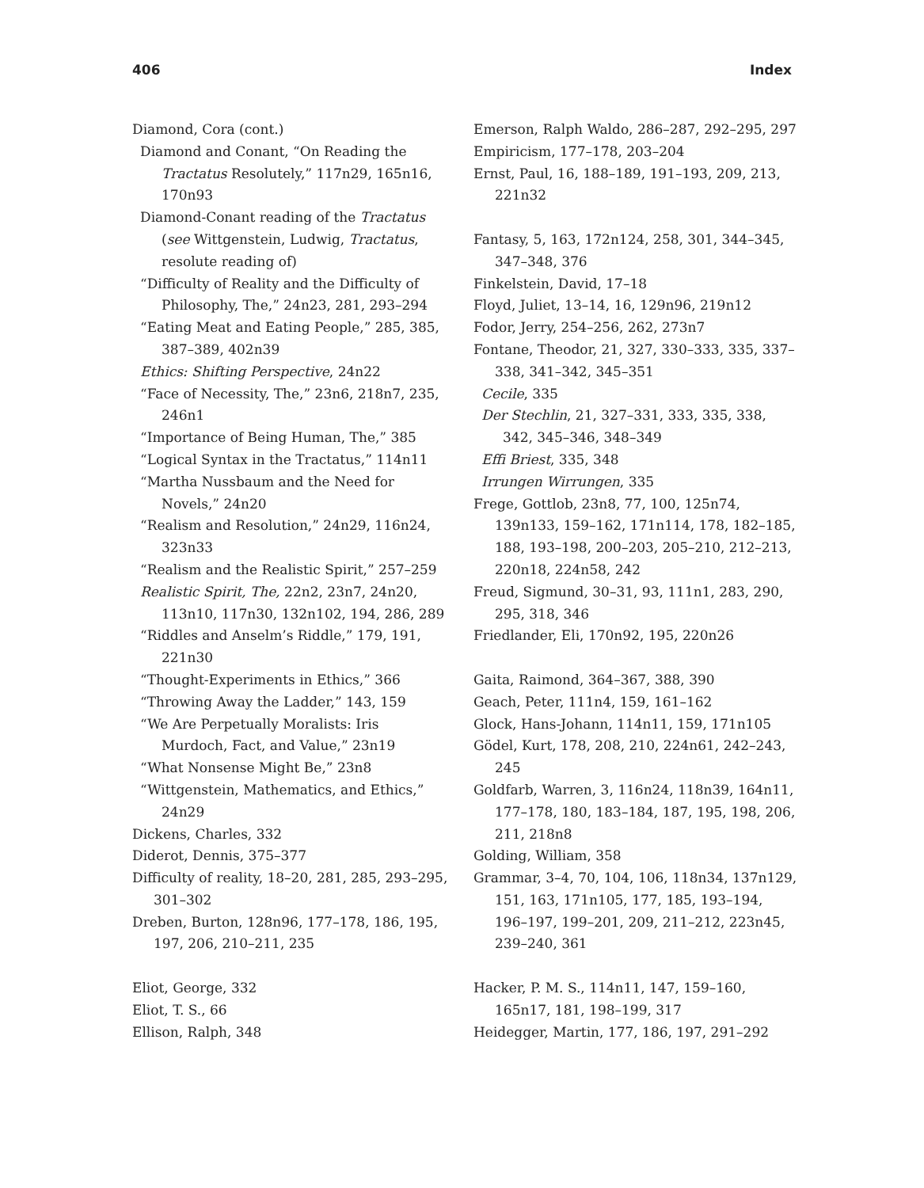406 Index
Diamond, Cora (cont.)
Diamond and Conant, “On Reading the Tractatus Resolutely,” 117n29, 165n16, 170n93
Diamond-Conant reading of the Tractatus (see Wittgenstein, Ludwig, Tractatus, resolute reading of)
“Difficulty of Reality and the Difficulty of Philosophy, The,” 24n23, 281, 293–294
“Eating Meat and Eating People,” 285, 385, 387–389, 402n39
Ethics: Shifting Perspective, 24n22
“Face of Necessity, The,” 23n6, 218n7, 235, 246n1
“Importance of Being Human, The,” 385
“Logical Syntax in the Tractatus,” 114n11
“Martha Nussbaum and the Need for Novels,” 24n20
“Realism and Resolution,” 24n29, 116n24, 323n33
“Realism and the Realistic Spirit,” 257–259
Realistic Spirit, The, 22n2, 23n7, 24n20, 113n10, 117n30, 132n102, 194, 286, 289
“Riddles and Anselm’s Riddle,” 179, 191, 221n30
“Thought-Experiments in Ethics,” 366
“Throwing Away the Ladder,” 143, 159
“We Are Perpetually Moralists: Iris Murdoch, Fact, and Value,” 23n19
“What Nonsense Might Be,” 23n8
“Wittgenstein, Mathematics, and Ethics,” 24n29
Dickens, Charles, 332
Diderot, Dennis, 375–377
Difficulty of reality, 18–20, 281, 285, 293–295, 301–302
Dreben, Burton, 128n96, 177–178, 186, 195, 197, 206, 210–211, 235
Eliot, George, 332
Eliot, T. S., 66
Ellison, Ralph, 348
Emerson, Ralph Waldo, 286–287, 292–295, 297
Empiricism, 177–178, 203–204
Ernst, Paul, 16, 188–189, 191–193, 209, 213, 221n32
Fantasy, 5, 163, 172n124, 258, 301, 344–345, 347–348, 376
Finkelstein, David, 17–18
Floyd, Juliet, 13–14, 16, 129n96, 219n12
Fodor, Jerry, 254–256, 262, 273n7
Fontane, Theodor, 21, 327, 330–333, 335, 337–338, 341–342, 345–351
Cecile, 335
Der Stechlin, 21, 327–331, 333, 335, 338, 342, 345–346, 348–349
Effi Briest, 335, 348
Irrungen Wirrungen, 335
Frege, Gottlob, 23n8, 77, 100, 125n74, 139n133, 159–162, 171n114, 178, 182–185, 188, 193–198, 200–203, 205–210, 212–213, 220n18, 224n58, 242
Freud, Sigmund, 30–31, 93, 111n1, 283, 290, 295, 318, 346
Friedlander, Eli, 170n92, 195, 220n26
Gaita, Raimond, 364–367, 388, 390
Geach, Peter, 111n4, 159, 161–162
Glock, Hans-Johann, 114n11, 159, 171n105
Gödel, Kurt, 178, 208, 210, 224n61, 242–243, 245
Goldfarb, Warren, 3, 116n24, 118n39, 164n11, 177–178, 180, 183–184, 187, 195, 198, 206, 211, 218n8
Golding, William, 358
Grammar, 3–4, 70, 104, 106, 118n34, 137n129, 151, 163, 171n105, 177, 185, 193–194, 196–197, 199–201, 209, 211–212, 223n45, 239–240, 361
Hacker, P. M. S., 114n11, 147, 159–160, 165n17, 181, 198–199, 317
Heidegger, Martin, 177, 186, 197, 291–292